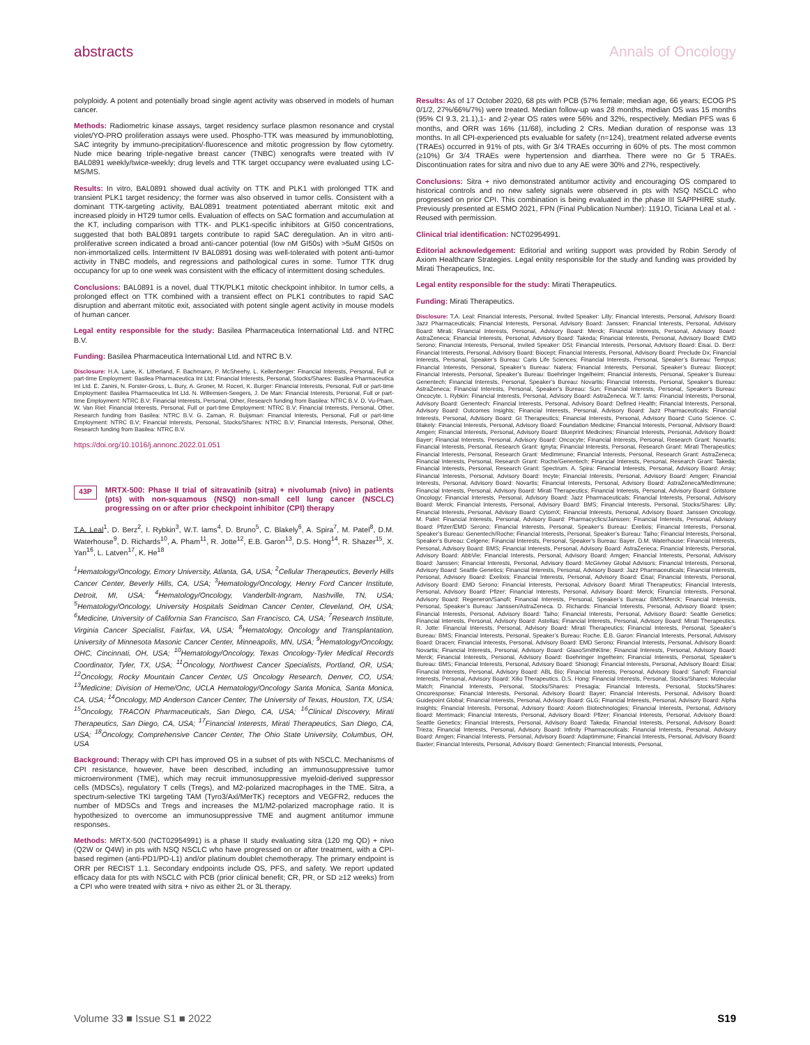abstracts Annals of Oncology
polyploidy. A potent and potentially broad single agent activity was observed in models of human cancer.
Methods: Radiometric kinase assays, target residency surface plasmon resonance and crystal violet/YO-PRO proliferation assays were used. Phospho-TTK was measured by immunoblotting, SAC integrity by immuno-precipitation/-fluorescence and mitotic progression by flow cytometry. Nude mice bearing triple-negative breast cancer (TNBC) xenografts were treated with IV BAL0891 weekly/twice-weekly; drug levels and TTK target occupancy were evaluated using LC-MS/MS.
Results: In vitro, BAL0891 showed dual activity on TTK and PLK1 with prolonged TTK and transient PLK1 target residency; the former was also observed in tumor cells. Consistent with a dominant TTK-targeting activity, BAL0891 treatment potentiated aberrant mitotic exit and increased ploidy in HT29 tumor cells. Evaluation of effects on SAC formation and accumulation at the KT, including comparison with TTK- and PLK1-specific inhibitors at GI50 concentrations, suggested that both BAL0891 targets contribute to rapid SAC deregulation. An in vitro anti-proliferative screen indicated a broad anti-cancer potential (low nM GI50s) with >5uM GI50s on non-immortalized cells. Intermittent IV BAL0891 dosing was well-tolerated with potent anti-tumor activity in TNBC models, and regressions and pathological cures in some. Tumor TTK drug occupancy for up to one week was consistent with the efficacy of intermittent dosing schedules.
Conclusions: BAL0891 is a novel, dual TTK/PLK1 mitotic checkpoint inhibitor. In tumor cells, a prolonged effect on TTK combined with a transient effect on PLK1 contributes to rapid SAC disruption and aberrant mitotic exit, associated with potent single agent activity in mouse models of human cancer.
Legal entity responsible for the study: Basilea Pharmaceutica International Ltd. and NTRC B.V.
Funding: Basilea Pharmaceutica International Ltd. and NTRC B.V.
Disclosure: H.A. Lane, K. Litherland, F. Bachmann, P. McSheehy, L. Kellenberger: Financial Interests, Personal, Full or part-time Employment: Basilea Pharmaceutica Int Ltd; Financial Interests, Personal, Stocks/Shares: Basilea Pharmaceutica Int Ltd. E. Zanini, N. Forster-Gross, L. Bury, A. Groner, M. Roceri, K. Burger: Financial Interests, Personal, Full or part-time Employment: Basilea Pharmaceutica Int Ltd. N. Willemsen-Seegers, J. De Man: Financial Interests, Personal, Full or part-time Employment: NTRC B.V; Financial Interests, Personal, Other, Research funding from Basilea: NTRC B.V. D. Vu-Pham, W. Van Riel: Financial Interests, Personal, Full or part-time Employment: NTRC B.V; Financial Interests, Personal, Other, Research funding from Basilea: NTRC B.V. G. Zaman, R. Buijsman: Financial Interests, Personal, Full or part-time Employment: NTRC B.V; Financial Interests, Personal, Stocks/Shares: NTRC B.V; Financial Interests, Personal, Other, Research funding from Basilea: NTRC B.V.
https://doi.org/10.1016/j.annonc.2022.01.051
43P MRTX-500: Phase II trial of sitravatinib (sitra) + nivolumab (nivo) in patients (pts) with non-squamous (NSQ) non-small cell lung cancer (NSCLC) progressing on or after prior checkpoint inhibitor (CPI) therapy
T.A. Leal<sup>1</sup>, D. Berz<sup>2</sup>, I. Rybkin<sup>3</sup>, W.T. Iams<sup>4</sup>, D. Bruno<sup>5</sup>, C. Blakely<sup>6</sup>, A. Spira<sup>7</sup>, M. Patel<sup>8</sup>, D.M. Waterhouse<sup>9</sup>, D. Richards<sup>10</sup>, A. Pham<sup>11</sup>, R. Jotte<sup>12</sup>, E.B. Garon<sup>13</sup>, D.S. Hong<sup>14</sup>, R. Shazer<sup>15</sup>, X. Yan<sup>16</sup>, L. Latven<sup>17</sup>, K. He<sup>18</sup>
<sup>1</sup> Hematology/Oncology, Emory University, Atlanta, GA, USA; <sup>2</sup>Cellular Therapeutics, Beverly Hills Cancer Center, Beverly Hills, CA, USA; <sup>3</sup>Hematology/Oncology, Henry Ford Cancer Institute, Detroit, MI, USA; <sup>4</sup>Hematology/Oncology, Vanderbilt-Ingram, Nashville, TN, USA; <sup>5</sup>Hematology/Oncology, University Hospitals Seidman Cancer Center, Cleveland, OH, USA; <sup>6</sup>Medicine, University of California San Francisco, San Francisco, CA, USA; <sup>7</sup>Research Institute, Virginia Cancer Specialist, Fairfax, VA, USA; <sup>8</sup>Hematology, Oncology and Transplantation, University of Minnesota Masonic Cancer Center, Minneapolis, MN, USA; <sup>9</sup>Hematology/Oncology, OHC, Cincinnati, OH, USA; <sup>10</sup>Hematology/Oncology, Texas Oncology-Tyler Medical Records Coordinator, Tyler, TX, USA; <sup>11</sup>Oncology, Northwest Cancer Specialists, Portland, OR, USA; <sup>12</sup>Oncology, Rocky Mountain Cancer Center, US Oncology Research, Denver, CO, USA; <sup>13</sup>Medicine; Division of Heme/Onc, UCLA Hematology/Oncology Santa Monica, Santa Monica, CA, USA; <sup>14</sup>Oncology, MD Anderson Cancer Center, The University of Texas, Houston, TX, USA; <sup>15</sup>Oncology, TRACON Pharmaceuticals, San Diego, CA, USA; <sup>16</sup>Clinical Discovery, Mirati Therapeutics, San Diego, CA, USA; <sup>17</sup>Financial Interests, Mirati Therapeutics, San Diego, CA, USA; <sup>18</sup>Oncology, Comprehensive Cancer Center, The Ohio State University, Columbus, OH, USA
Background: Therapy with CPI has improved OS in a subset of pts with NSCLC. Mechanisms of CPI resistance, however, have been described, including an immunosuppressive tumor microenvironment (TME), which may recruit immunosuppressive myeloid-derived suppressor cells (MDSCs), regulatory T cells (Tregs), and M2-polarized macrophages in the TME. Sitra, a spectrum-selective TKI targeting TAM (Tyro3/Axl/MerTK) receptors and VEGFR2, reduces the number of MDSCs and Tregs and increases the M1/M2-polarized macrophage ratio. It is hypothesized to overcome an immunosuppressive TME and augment antitumor immune responses.
Methods: MRTX-500 (NCT02954991) is a phase II study evaluating sitra (120 mg QD) + nivo (Q2W or Q4W) in pts with NSQ NSCLC who have progressed on or after treatment, with a CPI-based regimen (anti-PD1/PD-L1) and/or platinum doublet chemotherapy. The primary endpoint is ORR per RECIST 1.1. Secondary endpoints include OS, PFS, and safety. We report updated efficacy data for pts with NSCLC with PCB (prior clinical benefit; CR, PR, or SD ≥12 weeks) from a CPI who were treated with sitra + nivo as either 2L or 3L therapy.
Results: As of 17 October 2020, 68 pts with PCB (57% female; median age, 66 years; ECOG PS 0/1/2, 27%/66%/7%) were treated. Median follow-up was 28 months, median OS was 15 months (95% CI 9.3, 21.1),1- and 2-year OS rates were 56% and 32%, respectively. Median PFS was 6 months, and ORR was 16% (11/68), including 2 CRs. Median duration of response was 13 months. In all CPI-experienced pts evaluable for safety (n=124), treatment related adverse events (TRAEs) occurred in 91% of pts, with Gr 3/4 TRAEs occurring in 60% of pts. The most common (≥10%) Gr 3/4 TRAEs were hypertension and diarrhea. There were no Gr 5 TRAEs. Discontinuation rates for sitra and nivo due to any AE were 30% and 27%, respectively.
Conclusions: Sitra + nivo demonstrated antitumor activity and encouraging OS compared to historical controls and no new safety signals were observed in pts with NSQ NSCLC who progressed on prior CPI. This combination is being evaluated in the phase III SAPPHIRE study. Previously presented at ESMO 2021, FPN (Final Publication Number): 1191O, Ticiana Leal et al. - Reused with permission.
Clinical trial identification: NCT02954991.
Editorial acknowledgement: Editorial and writing support was provided by Robin Serody of Axiom Healthcare Strategies. Legal entity responsible for the study and funding was provided by Mirati Therapeutics, Inc.
Legal entity responsible for the study: Mirati Therapeutics.
Funding: Mirati Therapeutics.
Disclosure: T.A. Leal: Financial Interests, Personal, Invited Speaker: Lilly; Financial Interests, Personal, Advisory Board: Jazz Pharmaceuticals; Financial Interests, Personal, Advisory Board: Janssen; Financial Interests, Personal, Advisory Board: Mirati; Financial Interests, Personal, Advisory Board: Merck; Financial Interests, Personal, Advisory Board: AstraZeneca; Financial Interests, Personal, Advisory Board: Takeda; Financial Interests, Personal, Advisory Board: EMD Serono; Financial Interests, Personal, Invited Speaker: DSI; Financial Interests, Personal, Advisory Board: Eisai. D. Berz: Financial Interests, Personal, Advisory Board: Biocept; Financial Interests, Personal, Advisory Board: Preclude Dx; Financial Interests, Personal, Speaker’s Bureau: Caris Life Sciences; Financial Interests, Personal, Speaker’s Bureau: Tempus; Financial Interests, Personal, Speaker’s Bureau: Natera; Financial Interests, Personal, Speaker’s Bureau: Biocept; Financial Interests, Personal, Speaker’s Bureau: Boehringer Ingelheim; Financial Interests, Personal, Speaker’s Bureau: Genentech; Financial Interests, Personal, Speaker’s Bureau: Novartis; Financial Interests, Personal, Speaker’s Bureau: AstraZeneca; Financial Interests, Personal, Speaker’s Bureau: Sun; Financial Interests, Personal, Speaker’s Bureau: Oncocyte. I. Rybkin: Financial Interests, Personal, Advisory Board: AstraZeneca. W.T. Iams: Financial Interests, Personal, Advisory Board: Genentech; Financial Interests, Personal, Advisory Board: Defined Health; Financial Interests, Personal, Advisory Board: Outcomes Insights; Financial Interests, Personal, Advisory Board: Jazz Pharmaceuticals; Financial Interests, Personal, Advisory Board: GI Therapeutics; Financial Interests, Personal, Advisory Board: Curio Science. C. Blakely: Financial Interests, Personal, Advisory Board: Foundation Medicine; Financial Interests, Personal, Advisory Board: Amgen; Financial Interests, Personal, Advisory Board: Blueprint Medicines; Financial Interests, Personal, Advisory Board: Bayer; Financial Interests, Personal, Advisory Board: Oncocyte; Financial Interests, Personal, Research Grant: Novartis; Financial Interests, Personal, Research Grant: Ignyta; Financial Interests, Personal, Research Grant: Mirati Therapeutics; Financial Interests, Personal, Research Grant: MedImmune; Financial Interests, Personal, Research Grant: AstraZeneca; Financial Interests, Personal, Research Grant: Roche/Genentech; Financial Interests, Personal, Research Grant: Takeda; Financial Interests, Personal, Research Grant: Spectrum. A. Spira: Financial Interests, Personal, Advisory Board: Array; Financial Interests, Personal, Advisory Board: Incyte; Financial Interests, Personal, Advisory Board: Amgen; Financial Interests, Personal, Advisory Board: Novartis; Financial Interests, Personal, Advisory Board: AstraZeneca/MedImmune; Financial Interests, Personal, Advisory Board: Mirati Therapeutics; Financial Interests, Personal, Advisory Board: Gritstone Oncology; Financial Interests, Personal, Advisory Board: Jazz Pharmaceuticals; Financial Interests, Personal, Advisory Board: Merck; Financial Interests, Personal, Advisory Board: BMS; Financial Interests, Personal, Stocks/Shares: Lilly; Financial Interests, Personal, Advisory Board: CytomX; Financial Interests, Personal, Advisory Board: Janssen Oncology. M. Patel: Financial Interests, Personal, Advisory Board: Pharmacyclics/Janssen; Financial Interests, Personal, Advisory Board: Pfizer/EMD Serono; Financial Interests, Personal, Speaker’s Bureau: Exelixis; Financial Interests, Personal, Speaker’s Bureau: Genentech/Roche; Financial Interests, Personal, Speaker’s Bureau: Taiho; Financial Interests, Personal, Speaker’s Bureau: Celgene; Financial Interests, Personal, Speaker’s Bureau: Bayer. D.M. Waterhouse: Financial Interests, Personal, Advisory Board: BMS; Financial Interests, Personal, Advisory Board: AstraZeneca; Financial Interests, Personal, Advisory Board: AbbVie; Financial Interests, Personal, Advisory Board: Amgen; Financial Interests, Personal, Advisory Board: Janssen; Financial Interests, Personal, Advisory Board: McGivney Global Advisors; Financial Interests, Personal, Advisory Board: Seattle Genetics; Financial Interests, Personal, Advisory Board: Jazz Pharmaceuticals; Financial Interests, Personal, Advisory Board: Exelixis; Financial Interests, Personal, Advisory Board: Eisai; Financial Interests, Personal, Advisory Board: EMD Serono; Financial Interests, Personal, Advisory Board: Mirati Therapeutics; Financial Interests, Personal, Advisory Board: Pfizer; Financial Interests, Personal, Advisory Board: Merck; Financial Interests, Personal, Advisory Board: Regeneron/Sanofi; Financial Interests, Personal, Speaker’s Bureau: BMS/Merck; Financial Interests, Personal, Speaker’s Bureau: Janssen/AstraZeneca. D. Richards: Financial Interests, Personal, Advisory Board: Ipsen; Financial Interests, Personal, Advisory Board: Taiho; Financial Interests, Personal, Advisory Board: Seattle Genetics; Financial Interests, Personal, Advisory Board: Astellas; Financial Interests, Personal, Advisory Board: Mirati Therapeutics. R. Jotte: Financial Interests, Personal, Advisory Board: Mirati Therapeutics; Financial Interests, Personal, Speaker’s Bureau: BMS; Financial Interests, Personal, Speaker’s Bureau: Roche. E.B. Garon: Financial Interests, Personal, Advisory Board: Dracen; Financial Interests, Personal, Advisory Board: EMD Serono; Financial Interests, Personal, Advisory Board: Novartis; Financial Interests, Personal, Advisory Board: GlaxoSmithKline; Financial Interests, Personal, Advisory Board: Merck; Financial Interests, Personal, Advisory Board: Boehringer Ingelheim; Financial Interests, Personal, Speaker’s Bureau: BMS; Financial Interests, Personal, Advisory Board: Shionogi; Financial Interests, Personal, Advisory Board: Eisai; Financial Interests, Personal, Advisory Board: ABL Bio; Financial Interests, Personal, Advisory Board: Sanofi; Financial Interests, Personal, Advisory Board: Xilio Therapeutics. D.S. Hong: Financial Interests, Personal, Stocks/Shares: Molecular Match; Financial Interests, Personal, Stocks/Shares: Presagia; Financial Interests, Personal, Stocks/Shares: Oncoresponse; Financial Interests, Personal, Advisory Board: Bayer; Financial Interests, Personal, Advisory Board: Guidepoint Global; Financial Interests, Personal, Advisory Board: GLG; Financial Interests, Personal, Advisory Board: Alpha Insights; Financial Interests, Personal, Advisory Board: Axiom Biotechnologies; Financial Interests, Personal, Advisory Board: Merrimack; Financial Interests, Personal, Advisory Board: Pfizer; Financial Interests, Personal, Advisory Board: Seattle Genetics; Financial Interests, Personal, Advisory Board: Takeda; Financial Interests, Personal, Advisory Board: Trieza; Financial Interests, Personal, Advisory Board: Infinity Pharmaceuticals; Financial Interests, Personal, Advisory Board: Amgen; Financial Interests, Personal, Advisory Board: Adaptimmune; Financial Interests, Personal, Advisory Board: Baxter; Financial Interests, Personal, Advisory Board: Genentech; Financial Interests, Personal,
Volume 33 ■ Issue S1 ■ 2022 S19